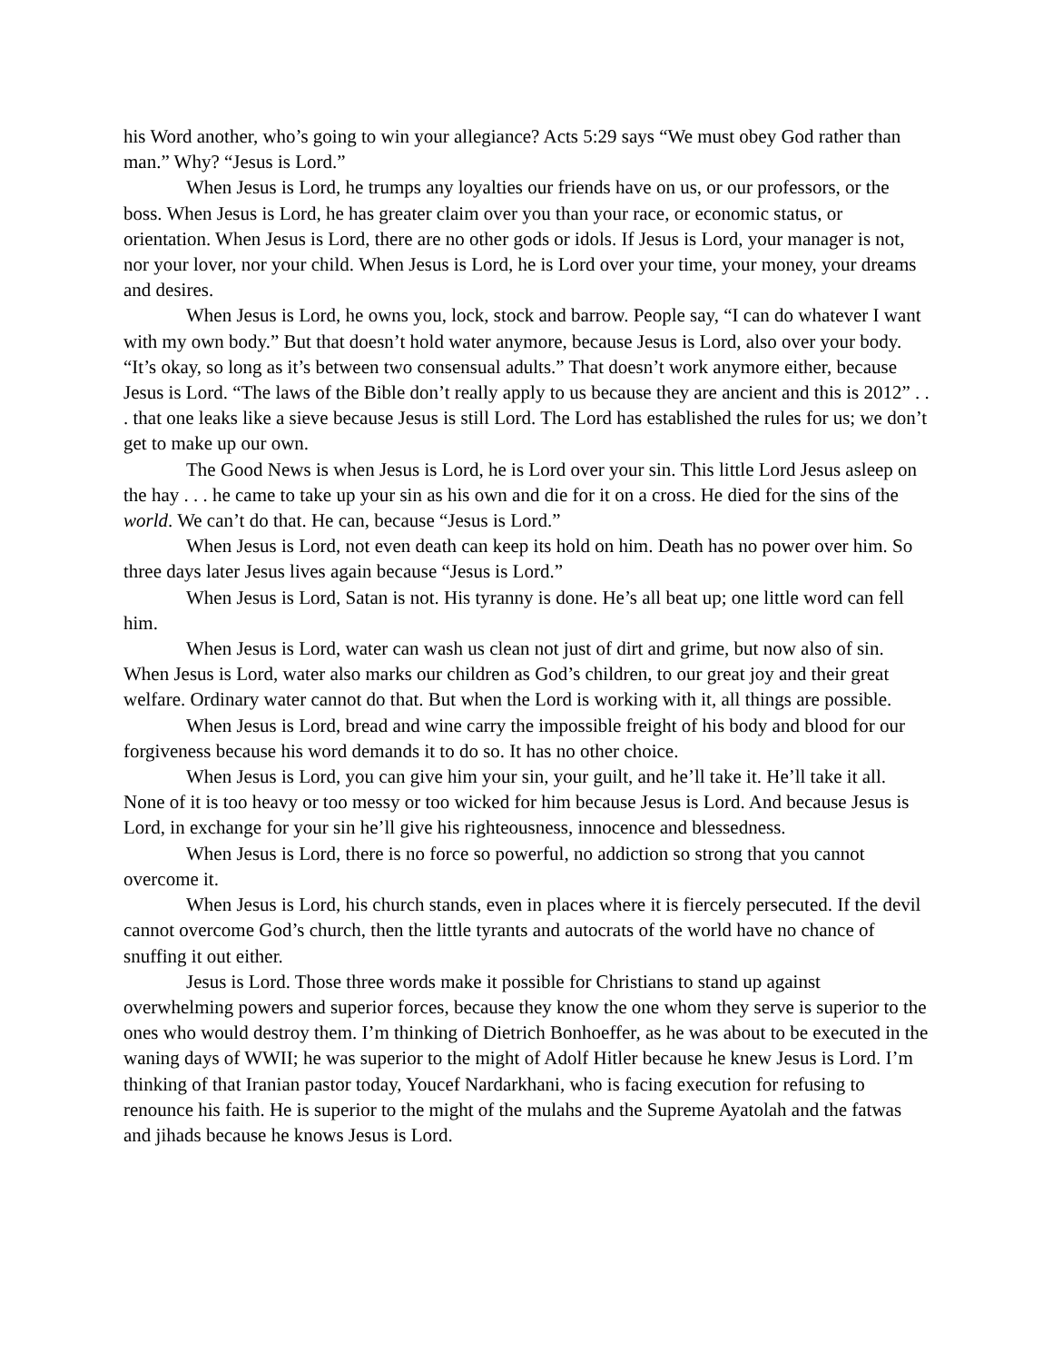his Word another, who’s going to win your allegiance? Acts 5:29 says “We must obey God rather than man.” Why? “Jesus is Lord.”
When Jesus is Lord, he trumps any loyalties our friends have on us, or our professors, or the boss. When Jesus is Lord, he has greater claim over you than your race, or economic status, or orientation. When Jesus is Lord, there are no other gods or idols. If Jesus is Lord, your manager is not, nor your lover, nor your child. When Jesus is Lord, he is Lord over your time, your money, your dreams and desires.
When Jesus is Lord, he owns you, lock, stock and barrow. People say, “I can do whatever I want with my own body.” But that doesn’t hold water anymore, because Jesus is Lord, also over your body. “It’s okay, so long as it’s between two consensual adults.” That doesn’t work anymore either, because Jesus is Lord. “The laws of the Bible don’t really apply to us because they are ancient and this is 2012” . . . that one leaks like a sieve because Jesus is still Lord. The Lord has established the rules for us; we don’t get to make up our own.
The Good News is when Jesus is Lord, he is Lord over your sin. This little Lord Jesus asleep on the hay . . . he came to take up your sin as his own and die for it on a cross. He died for the sins of the world. We can’t do that. He can, because “Jesus is Lord.”
When Jesus is Lord, not even death can keep its hold on him. Death has no power over him. So three days later Jesus lives again because “Jesus is Lord.”
When Jesus is Lord, Satan is not. His tyranny is done. He’s all beat up; one little word can fell him.
When Jesus is Lord, water can wash us clean not just of dirt and grime, but now also of sin. When Jesus is Lord, water also marks our children as God’s children, to our great joy and their great welfare. Ordinary water cannot do that. But when the Lord is working with it, all things are possible.
When Jesus is Lord, bread and wine carry the impossible freight of his body and blood for our forgiveness because his word demands it to do so. It has no other choice.
When Jesus is Lord, you can give him your sin, your guilt, and he’ll take it. He’ll take it all. None of it is too heavy or too messy or too wicked for him because Jesus is Lord. And because Jesus is Lord, in exchange for your sin he’ll give his righteousness, innocence and blessedness.
When Jesus is Lord, there is no force so powerful, no addiction so strong that you cannot overcome it.
When Jesus is Lord, his church stands, even in places where it is fiercely persecuted. If the devil cannot overcome God’s church, then the little tyrants and autocrats of the world have no chance of snuffing it out either.
Jesus is Lord. Those three words make it possible for Christians to stand up against overwhelming powers and superior forces, because they know the one whom they serve is superior to the ones who would destroy them. I’m thinking of Dietrich Bonhoeffer, as he was about to be executed in the waning days of WWII; he was superior to the might of Adolf Hitler because he knew Jesus is Lord. I’m thinking of that Iranian pastor today, Youcef Nardarkhani, who is facing execution for refusing to renounce his faith. He is superior to the might of the mulahs and the Supreme Ayatolah and the fatwas and jihads because he knows Jesus is Lord.